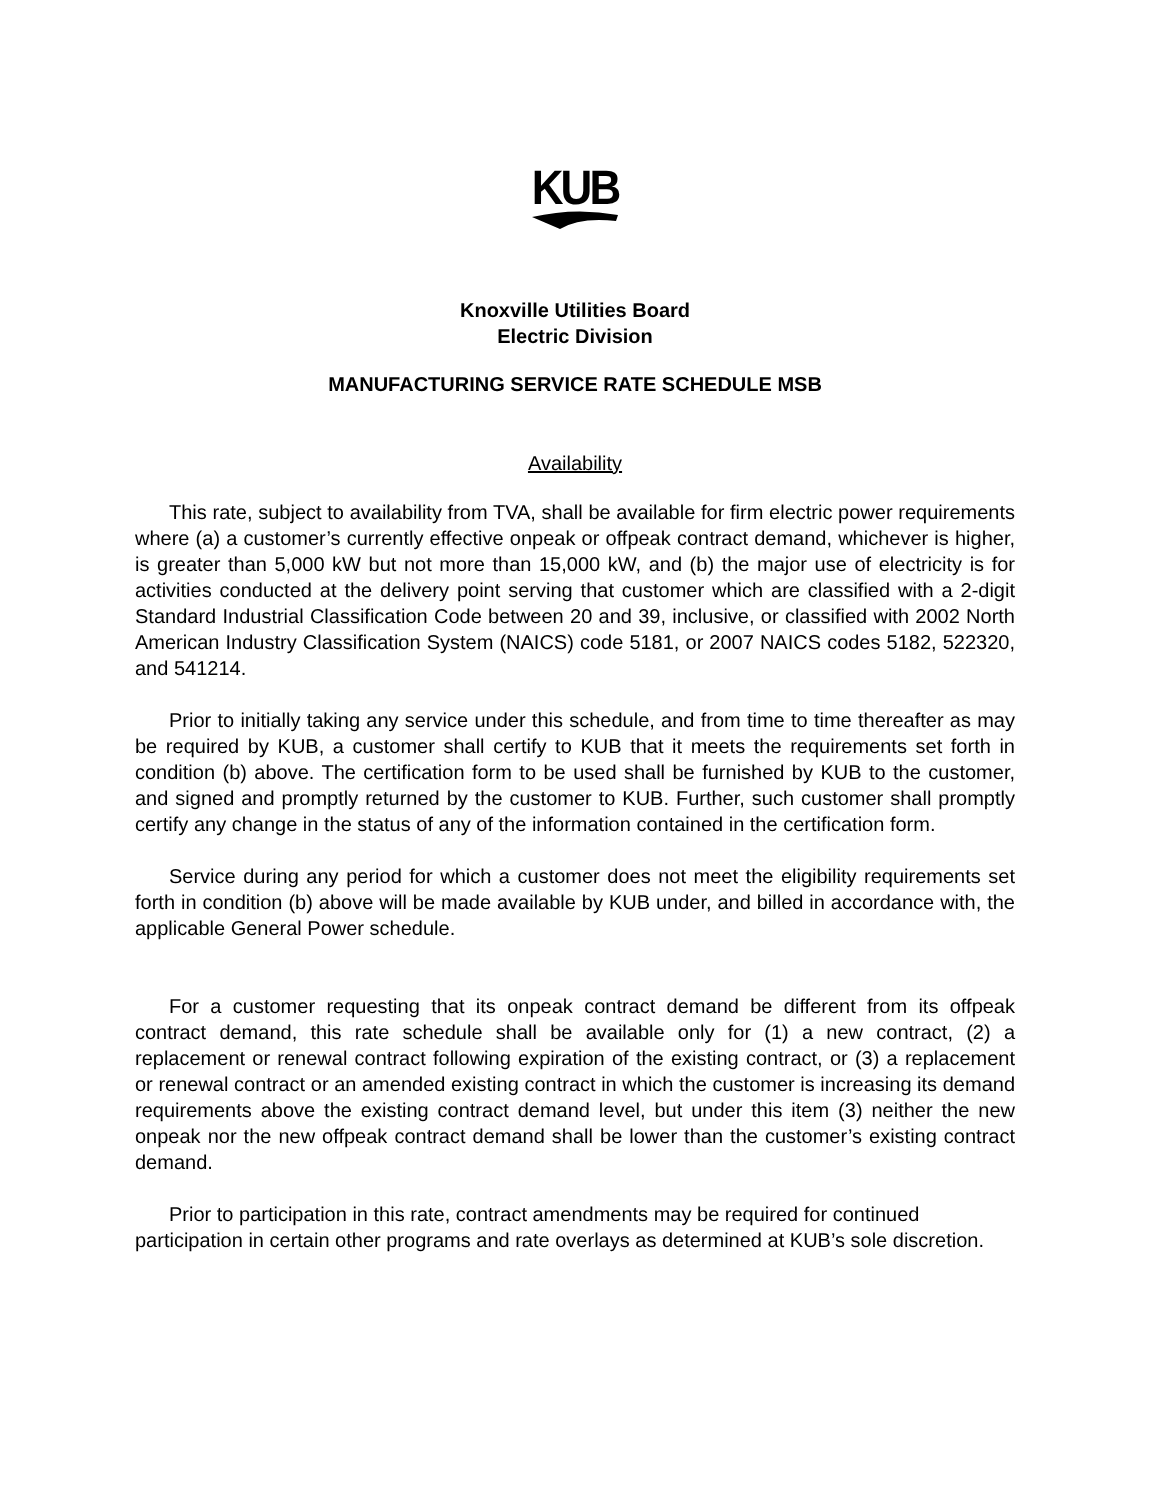KUB
Knoxville Utilities Board
Electric Division
MANUFACTURING SERVICE RATE SCHEDULE MSB
Availability
This rate, subject to availability from TVA, shall be available for firm electric power requirements where (a) a customer’s currently effective onpeak or offpeak contract demand, whichever is higher, is greater than 5,000 kW but not more than 15,000 kW, and (b) the major use of electricity is for activities conducted at the delivery point serving that customer which are classified with a 2-digit Standard Industrial Classification Code between 20 and 39, inclusive, or classified with 2002 North American Industry Classification System (NAICS) code 5181, or 2007 NAICS codes 5182, 522320, and 541214.
Prior to initially taking any service under this schedule, and from time to time thereafter as may be required by KUB, a customer shall certify to KUB that it meets the requirements set forth in condition (b) above. The certification form to be used shall be furnished by KUB to the customer, and signed and promptly returned by the customer to KUB. Further, such customer shall promptly certify any change in the status of any of the information contained in the certification form.
Service during any period for which a customer does not meet the eligibility requirements set forth in condition (b) above will be made available by KUB under, and billed in accordance with, the applicable General Power schedule.
For a customer requesting that its onpeak contract demand be different from its offpeak contract demand, this rate schedule shall be available only for (1) a new contract, (2) a replacement or renewal contract following expiration of the existing contract, or (3) a replacement or renewal contract or an amended existing contract in which the customer is increasing its demand requirements above the existing contract demand level, but under this item (3) neither the new onpeak nor the new offpeak contract demand shall be lower than the customer’s existing contract demand.
Prior to participation in this rate, contract amendments may be required for continued participation in certain other programs and rate overlays as determined at KUB’s sole discretion.